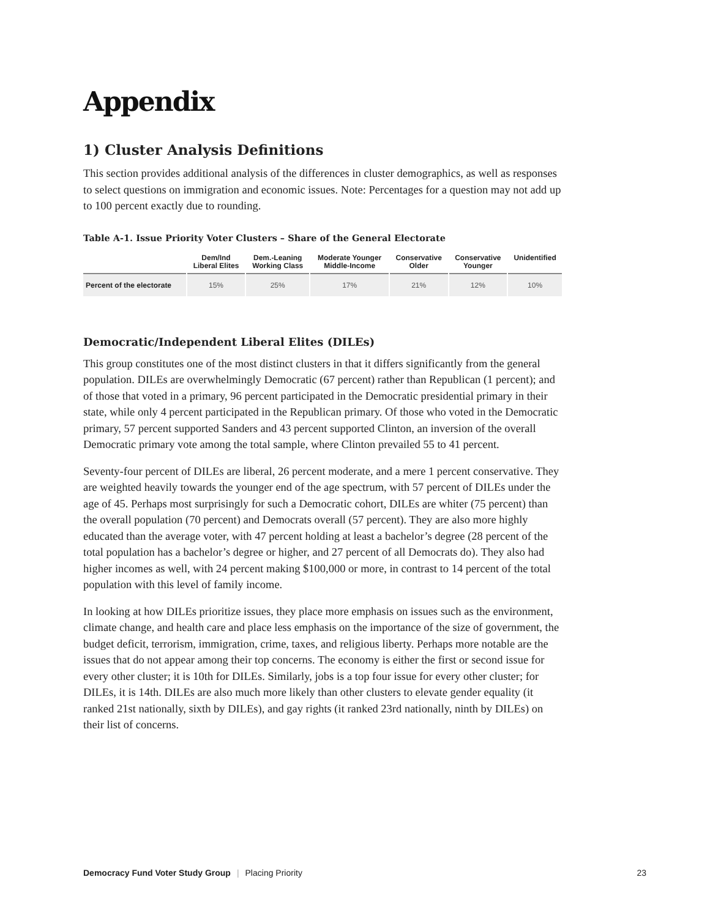Appendix
1) Cluster Analysis Definitions
This section provides additional analysis of the differences in cluster demographics, as well as responses to select questions on immigration and economic issues. Note: Percentages for a question may not add up to 100 percent exactly due to rounding.
Table A-1. Issue Priority Voter Clusters – Share of the General Electorate
| | Dem/Ind Liberal Elites | Dem.-Leaning Working Class | Moderate Younger Middle-Income | Conservative Older | Conservative Younger | Unidentified |
| --- | --- | --- | --- | --- | --- | --- |
| Percent of the electorate | 15% | 25% | 17% | 21% | 12% | 10% |
Democratic/Independent Liberal Elites (DILEs)
This group constitutes one of the most distinct clusters in that it differs significantly from the general population. DILEs are overwhelmingly Democratic (67 percent) rather than Republican (1 percent); and of those that voted in a primary, 96 percent participated in the Democratic presidential primary in their state, while only 4 percent participated in the Republican primary. Of those who voted in the Democratic primary, 57 percent supported Sanders and 43 percent supported Clinton, an inversion of the overall Democratic primary vote among the total sample, where Clinton prevailed 55 to 41 percent.
Seventy-four percent of DILEs are liberal, 26 percent moderate, and a mere 1 percent conservative. They are weighted heavily towards the younger end of the age spectrum, with 57 percent of DILEs under the age of 45. Perhaps most surprisingly for such a Democratic cohort, DILEs are whiter (75 percent) than the overall population (70 percent) and Democrats overall (57 percent). They are also more highly educated than the average voter, with 47 percent holding at least a bachelor’s degree (28 percent of the total population has a bachelor’s degree or higher, and 27 percent of all Democrats do). They also had higher incomes as well, with 24 percent making $100,000 or more, in contrast to 14 percent of the total population with this level of family income.
In looking at how DILEs prioritize issues, they place more emphasis on issues such as the environment, climate change, and health care and place less emphasis on the importance of the size of government, the budget deficit, terrorism, immigration, crime, taxes, and religious liberty. Perhaps more notable are the issues that do not appear among their top concerns. The economy is either the first or second issue for every other cluster; it is 10th for DILEs. Similarly, jobs is a top four issue for every other cluster; for DILEs, it is 14th. DILEs are also much more likely than other clusters to elevate gender equality (it ranked 21st nationally, sixth by DILEs), and gay rights (it ranked 23rd nationally, ninth by DILEs) on their list of concerns.
Democracy Fund Voter Study Group | Placing Priority 23